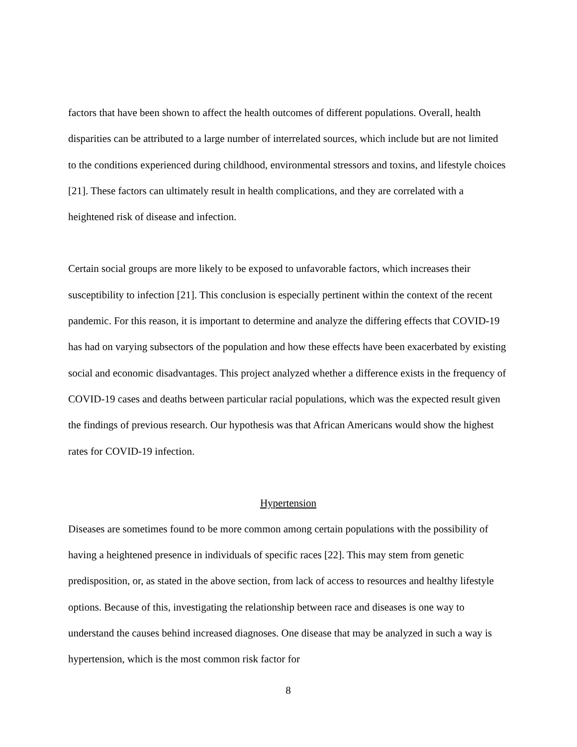factors that have been shown to affect the health outcomes of different populations. Overall, health disparities can be attributed to a large number of interrelated sources, which include but are not limited to the conditions experienced during childhood, environmental stressors and toxins, and lifestyle choices [21]. These factors can ultimately result in health complications, and they are correlated with a heightened risk of disease and infection.
Certain social groups are more likely to be exposed to unfavorable factors, which increases their susceptibility to infection [21]. This conclusion is especially pertinent within the context of the recent pandemic. For this reason, it is important to determine and analyze the differing effects that COVID-19 has had on varying subsectors of the population and how these effects have been exacerbated by existing social and economic disadvantages. This project analyzed whether a difference exists in the frequency of COVID-19 cases and deaths between particular racial populations, which was the expected result given the findings of previous research. Our hypothesis was that African Americans would show the highest rates for COVID-19 infection.
Hypertension
Diseases are sometimes found to be more common among certain populations with the possibility of having a heightened presence in individuals of specific races [22]. This may stem from genetic predisposition, or, as stated in the above section, from lack of access to resources and healthy lifestyle options. Because of this, investigating the relationship between race and diseases is one way to understand the causes behind increased diagnoses. One disease that may be analyzed in such a way is hypertension, which is the most common risk factor for
8